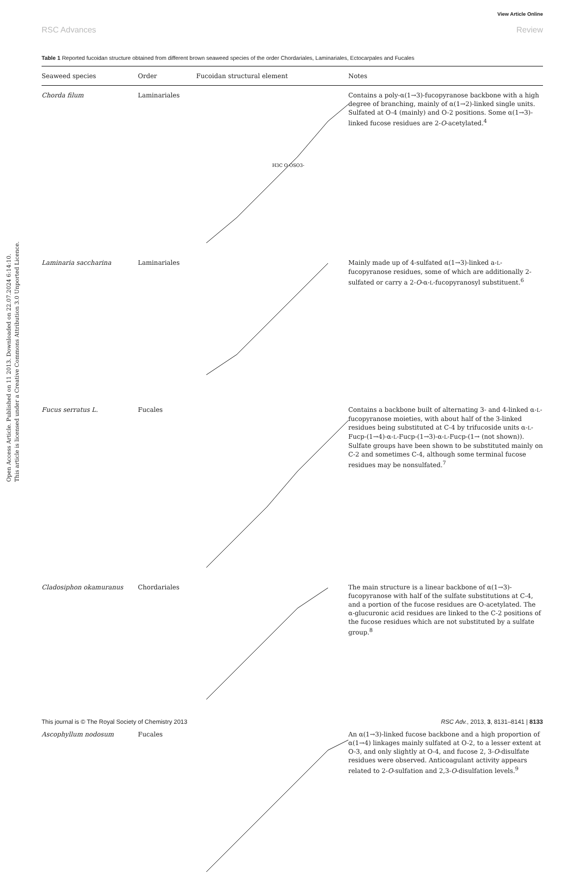View Article Online
RSC Advances Review
Open Access Article. Published on 11 2013. Downloaded on 22.07.2024 6:14:10.
This article is licensed under a Creative Commons Attribution 3.0 Unported Licence.
Table 1 Reported fucoidan structure obtained from different brown seaweed species of the order Chordariales, Laminariales, Ectocarpales and Fucales
| Seaweed species | Order | Fucoidan structural element | Notes |
| --- | --- | --- | --- |
| Chorda filum | Laminariales | H3C O OSO3- | Contains a poly-α(1→3)-fucopyranose backbone with a high degree of branching, mainly of α(1→2)-linked single units. Sulfated at O-4 (mainly) and O-2 positions. Some α(1→3)-linked fucose residues are 2- O -acetylated.<sup>4</sup> |
| Laminaria saccharina | Laminariales | | Mainly made up of 4-sulfated α(1→3)-linked a- L -fucopyranose residues, some of which are additionally 2-sulfated or carry a 2- O -α- L -fucopyranosyl substituent.<sup>6</sup> |
| Fucus serratus L. | Fucales | | Contains a backbone built of alternating 3- and 4-linked α- L -fucopyranose moieties, with about half of the 3-linked residues being substituted at C-4 by trifucoside units α- L -Fucp-(1→4)-α- L -Fucp-(1→3)-α- L -Fucp-(1→ (not shown)). Sulfate groups have been shown to be substituted mainly on C-2 and sometimes C-4, although some terminal fucose residues may be nonsulfated.<sup>7</sup> |
| Cladosiphon okamuranus | Chordariales | | The main structure is a linear backbone of α(1→3)-fucopyranose with half of the sulfate substitutions at C-4, and a portion of the fucose residues are O-acetylated. The α-glucuronic acid residues are linked to the C-2 positions of the fucose residues which are not substituted by a sulfate group.<sup>8</sup> |
| Ascophyllum nodosum | Fucales | | An α(1→3)-linked fucose backbone and a high proportion of α(1→4) linkages mainly sulfated at O-2, to a lesser extent at O-3, and only slightly at O-4, and fucose 2, 3- O -disulfate residues were observed. Anticoagulant activity appears related to 2- O -sulfation and 2,3- O -disulfation levels.<sup>9</sup> |
This journal is © The Royal Society of Chemistry 2013 RSC Adv., 2013, 3, 8131–8141 | 8133